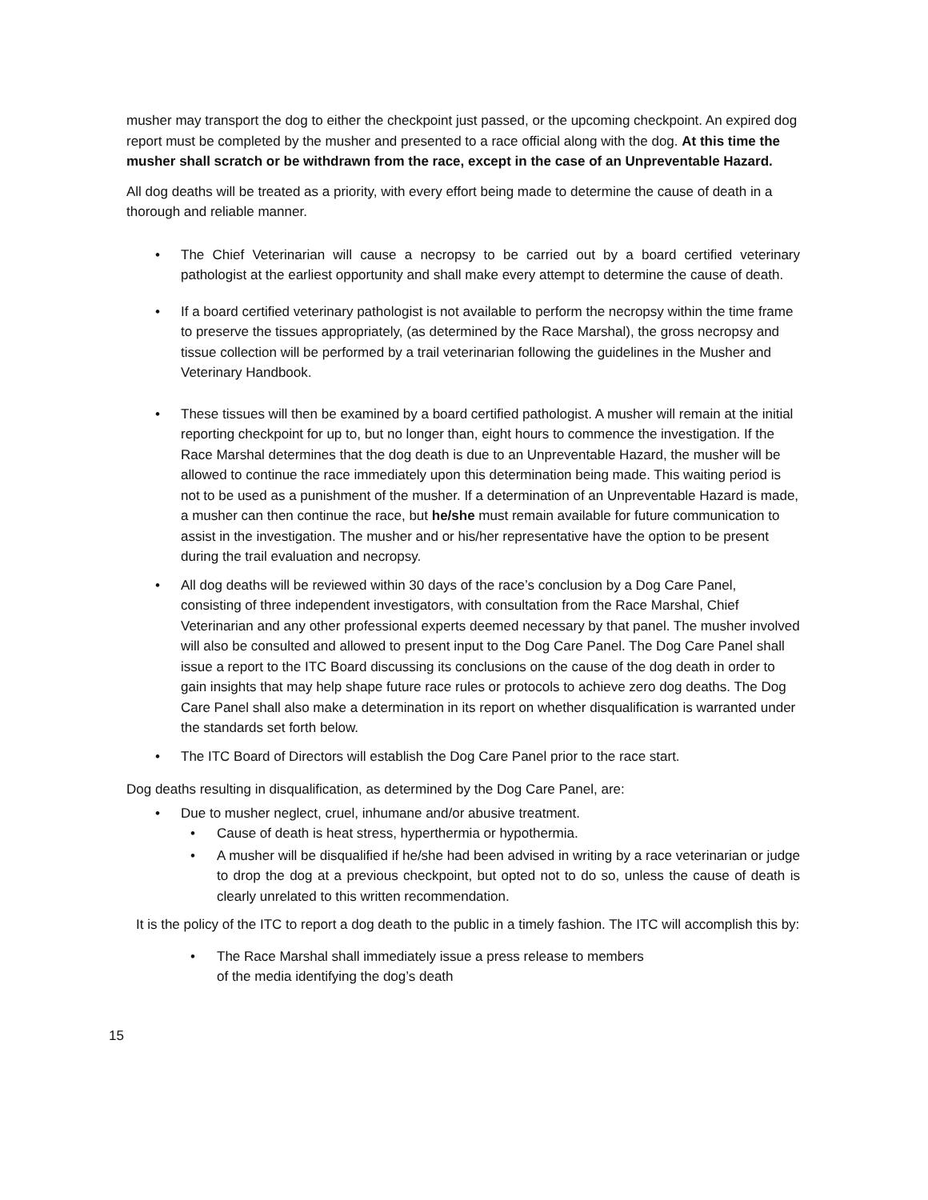musher may transport the dog to either the checkpoint just passed, or the upcoming checkpoint. An expired dog report must be completed by the musher and presented to a race official along with the dog. At this time the musher shall scratch or be withdrawn from the race, except in the case of an Unpreventable Hazard.
All dog deaths will be treated as a priority, with every effort being made to determine the cause of death in a thorough and reliable manner.
• The Chief Veterinarian will cause a necropsy to be carried out by a board certified veterinary pathologist at the earliest opportunity and shall make every attempt to determine the cause of death.
• If a board certified veterinary pathologist is not available to perform the necropsy within the time frame to preserve the tissues appropriately, (as determined by the Race Marshal), the gross necropsy and tissue collection will be performed by a trail veterinarian following the guidelines in the Musher and Veterinary Handbook.
• These tissues will then be examined by a board certified pathologist. A musher will remain at the initial reporting checkpoint for up to, but no longer than, eight hours to commence the investigation. If the Race Marshal determines that the dog death is due to an Unpreventable Hazard, the musher will be allowed to continue the race immediately upon this determination being made. This waiting period is not to be used as a punishment of the musher. If a determination of an Unpreventable Hazard is made, a musher can then continue the race, but he/she must remain available for future communication to assist in the investigation. The musher and or his/her representative have the option to be present during the trail evaluation and necropsy.
• All dog deaths will be reviewed within 30 days of the race’s conclusion by a Dog Care Panel, consisting of three independent investigators, with consultation from the Race Marshal, Chief Veterinarian and any other professional experts deemed necessary by that panel. The musher involved will also be consulted and allowed to present input to the Dog Care Panel. The Dog Care Panel shall issue a report to the ITC Board discussing its conclusions on the cause of the dog death in order to gain insights that may help shape future race rules or protocols to achieve zero dog deaths. The Dog Care Panel shall also make a determination in its report on whether disqualification is warranted under the standards set forth below.
• The ITC Board of Directors will establish the Dog Care Panel prior to the race start.
Dog deaths resulting in disqualification, as determined by the Dog Care Panel, are:
• Due to musher neglect, cruel, inhumane and/or abusive treatment.
• Cause of death is heat stress, hyperthermia or hypothermia.
• A musher will be disqualified if he/she had been advised in writing by a race veterinarian or judge to drop the dog at a previous checkpoint, but opted not to do so, unless the cause of death is clearly unrelated to this written recommendation.
It is the policy of the ITC to report a dog death to the public in a timely fashion. The ITC will accomplish this by:
• The Race Marshal shall immediately issue a press release to members
of the media identifying the dog’s death
15